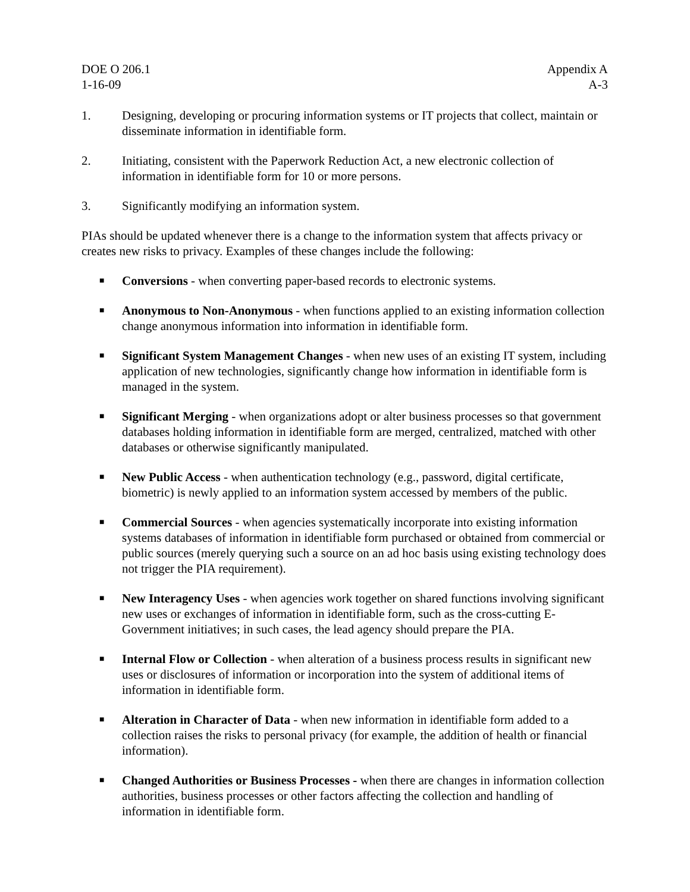DOE O 206.1
1-16-09
Appendix A
A-3
1. Designing, developing or procuring information systems or IT projects that collect, maintain or disseminate information in identifiable form.
2. Initiating, consistent with the Paperwork Reduction Act, a new electronic collection of information in identifiable form for 10 or more persons.
3. Significantly modifying an information system.
PIAs should be updated whenever there is a change to the information system that affects privacy or creates new risks to privacy. Examples of these changes include the following:
■
Conversions - when converting paper-based records to electronic systems.
■
Anonymous to Non-Anonymous - when functions applied to an existing information collection change anonymous information into information in identifiable form.
■
Significant System Management Changes - when new uses of an existing IT system, including application of new technologies, significantly change how information in identifiable form is managed in the system.
■
Significant Merging - when organizations adopt or alter business processes so that government databases holding information in identifiable form are merged, centralized, matched with other databases or otherwise significantly manipulated.
■
New Public Access - when authentication technology (e.g., password, digital certificate, biometric) is newly applied to an information system accessed by members of the public.
■
Commercial Sources - when agencies systematically incorporate into existing information systems databases of information in identifiable form purchased or obtained from commercial or public sources (merely querying such a source on an ad hoc basis using existing technology does not trigger the PIA requirement).
■
New Interagency Uses - when agencies work together on shared functions involving significant new uses or exchanges of information in identifiable form, such as the cross-cutting E-Government initiatives; in such cases, the lead agency should prepare the PIA.
■
Internal Flow or Collection - when alteration of a business process results in significant new uses or disclosures of information or incorporation into the system of additional items of information in identifiable form.
■
Alteration in Character of Data - when new information in identifiable form added to a collection raises the risks to personal privacy (for example, the addition of health or financial information).
■
Changed Authorities or Business Processes - when there are changes in information collection authorities, business processes or other factors affecting the collection and handling of information in identifiable form.